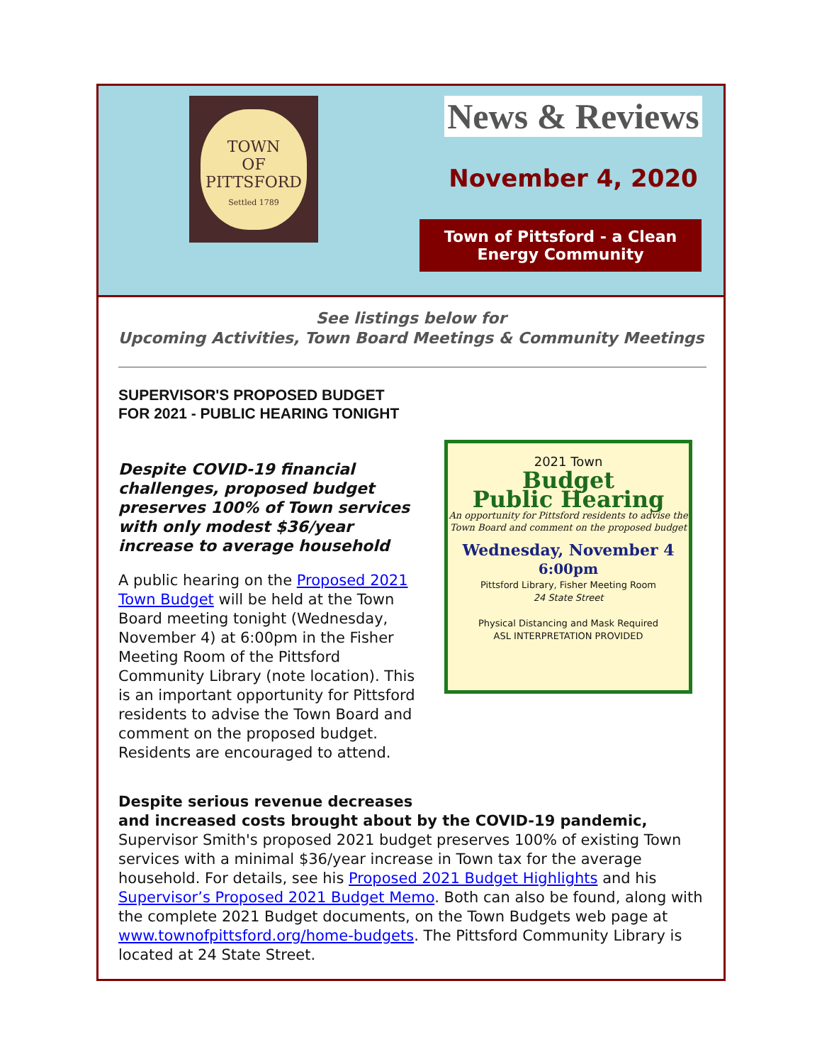TOWN
OF
PITTSFORD
Settled 1789
News & Reviews
November 4, 2020
Town of Pittsford - a Clean Energy Community
See listings below for
Upcoming Activities, Town Board Meetings & Community Meetings
SUPERVISOR'S PROPOSED BUDGET
FOR 2021 - PUBLIC HEARING TONIGHT
Despite COVID-19 financial challenges, proposed budget preserves 100% of Town services with only modest $36/year increase to average household
A public hearing on the Proposed 2021 Town Budget will be held at the Town Board meeting tonight (Wednesday, November 4) at 6:00pm in the Fisher Meeting Room of the Pittsford Community Library (note location). This is an important opportunity for Pittsford residents to advise the Town Board and comment on the proposed budget. Residents are encouraged to attend.
2021 Town
Budget
Public Hearing
An opportunity for Pittsford residents to advise the Town Board and comment on the proposed budget
Wednesday, November 4
6:00pm
Pittsford Library, Fisher Meeting Room
24 State Street
Physical Distancing and Mask Required
ASL INTERPRETATION PROVIDED
Despite serious revenue decreases
and increased costs brought about by the COVID-19 pandemic,
Supervisor Smith's proposed 2021 budget preserves 100% of existing Town services with a minimal $36/year increase in Town tax for the average household. For details, see his Proposed 2021 Budget Highlights and his Supervisor’s Proposed 2021 Budget Memo. Both can also be found, along with the complete 2021 Budget documents, on the Town Budgets web page at www.townofpittsford.org/home-budgets. The Pittsford Community Library is located at 24 State Street.